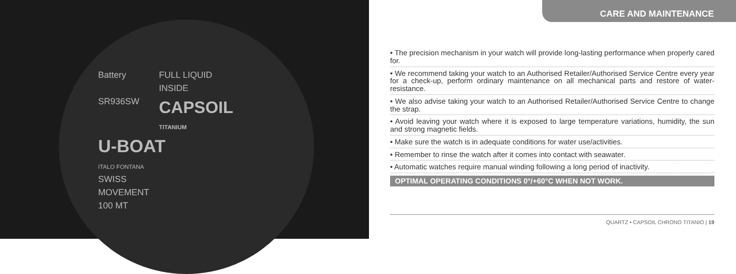Battery
SR936SW
FULL LIQUID
INSIDE
CAPSOIL
TITANIUM
U-BOAT
ITALO FONTANA
SWISS
MOVEMENT
100 MT
CARE AND MAINTENANCE
• The precision mechanism in your watch will provide long-lasting performance when properly cared for.
• We recommend taking your watch to an Authorised Retailer/Authorised Service Centre every year for a check-up, perform ordinary maintenance on all mechanical parts and restore of water-resistance.
• We also advise taking your watch to an Authorised Retailer/Authorised Service Centre to change the strap.
• Avoid leaving your watch where it is exposed to large temperature variations, humidity, the sun and strong magnetic fields.
• Make sure the watch is in adequate conditions for water use/activities.
• Remember to rinse the watch after it comes into contact with seawater.
• Automatic watches require manual winding following a long period of inactivity.
OPTIMAL OPERATING CONDITIONS 0°/+60°C WHEN NOT WORK.
QUARTZ • CAPSOIL CHRONO TITANIO | 19